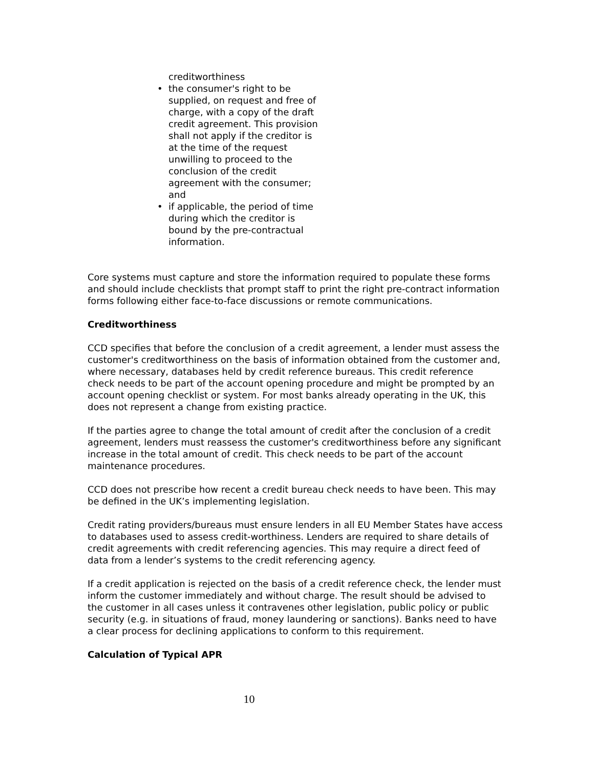creditworthiness
• the consumer's right to be supplied, on request and free of charge, with a copy of the draft credit agreement. This provision shall not apply if the creditor is at the time of the request unwilling to proceed to the conclusion of the credit agreement with the consumer; and
• if applicable, the period of time during which the creditor is bound by the pre-contractual information.
Core systems must capture and store the information required to populate these forms and should include checklists that prompt staff to print the right pre-contract information forms following either face-to-face discussions or remote communications.
Creditworthiness
CCD specifies that before the conclusion of a credit agreement, a lender must assess the customer's creditworthiness on the basis of information obtained from the customer and, where necessary, databases held by credit reference bureaus. This credit reference check needs to be part of the account opening procedure and might be prompted by an account opening checklist or system. For most banks already operating in the UK, this does not represent a change from existing practice.
If the parties agree to change the total amount of credit after the conclusion of a credit agreement, lenders must reassess the customer's creditworthiness before any significant increase in the total amount of credit. This check needs to be part of the account maintenance procedures.
CCD does not prescribe how recent a credit bureau check needs to have been. This may be defined in the UK’s implementing legislation.
Credit rating providers/bureaus must ensure lenders in all EU Member States have access to databases used to assess credit-worthiness. Lenders are required to share details of credit agreements with credit referencing agencies. This may require a direct feed of data from a lender’s systems to the credit referencing agency.
If a credit application is rejected on the basis of a credit reference check, the lender must inform the customer immediately and without charge. The result should be advised to the customer in all cases unless it contravenes other legislation, public policy or public security (e.g. in situations of fraud, money laundering or sanctions). Banks need to have a clear process for declining applications to conform to this requirement.
Calculation of Typical APR
10